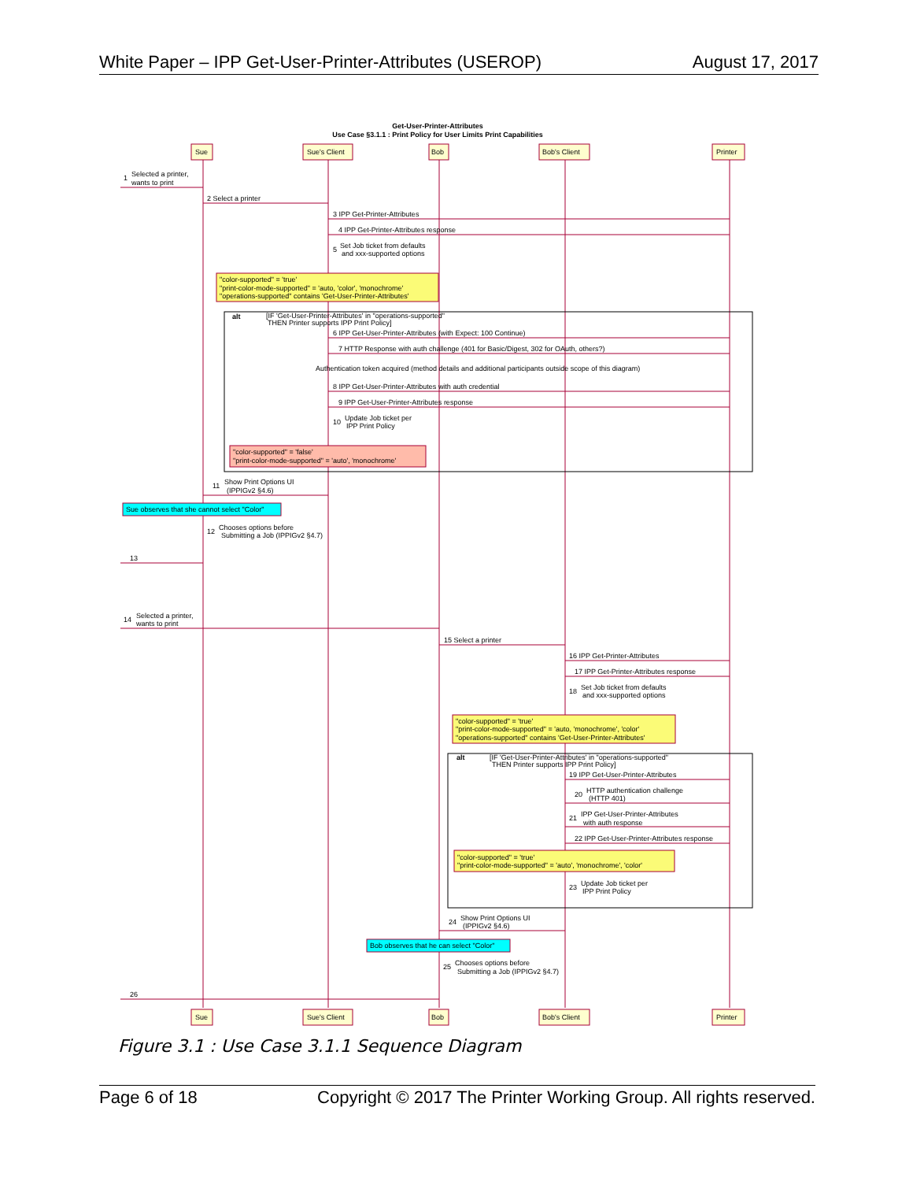White Paper – IPP Get-User-Printer-Attributes (USEROP) August 17, 2017
Get-User-Printer-Attributes
Use Case §3.1.1 : Print Policy for User Limits Print Capabilities
Sue
Sue's Client
Bob
Bob's Client
Printer
Sue
Sue's Client
Bob
Bob's Client
Printer
1
Selected a printer,
wants to print
2 Select a printer
3 IPP Get-Printer-Attributes
4 IPP Get-Printer-Attributes response
5
Set Job ticket from defaults
and xxx-supported options
"color-supported" = 'true'
"print-color-mode-supported" = 'auto, 'color', 'monochrome'
"operations-supported" contains 'Get-User-Printer-Attributes'
alt
[IF 'Get-User-Printer-Attributes' in "operations-supported"
THEN Printer supports IPP Print Policy]
6 IPP Get-User-Printer-Attributes (with Expect: 100 Continue)
7 HTTP Response with auth challenge (401 for Basic/Digest, 302 for OAuth, others?)
Authentication token acquired (method details and additional participants outside scope of this diagram)
8 IPP Get-User-Printer-Attributes with auth credential
9 IPP Get-User-Printer-Attributes response
10
Update Job ticket per
IPP Print Policy
"color-supported" = 'false'
"print-color-mode-supported" = 'auto', 'monochrome'
11
Show Print Options UI
(IPPIGv2 §4.6)
Sue observes that she cannot select "Color"
12
Chooses options before
Submitting a Job (IPPIGv2 §4.7)
13
14
Selected a printer,
wants to print
15 Select a printer
16 IPP Get-Printer-Attributes
17 IPP Get-Printer-Attributes response
18
Set Job ticket from defaults
and xxx-supported options
"color-supported" = 'true'
"print-color-mode-supported" = 'auto, 'monochrome', 'color'
"operations-supported" contains 'Get-User-Printer-Attributes'
alt
[IF 'Get-User-Printer-Attributes' in "operations-supported"
THEN Printer supports IPP Print Policy]
19 IPP Get-User-Printer-Attributes
20
HTTP authentication challenge
(HTTP 401)
21
IPP Get-User-Printer-Attributes
with auth response
22 IPP Get-User-Printer-Attributes response
"color-supported" = 'true'
"print-color-mode-supported" = 'auto', 'monochrome', 'color'
23
Update Job ticket per
IPP Print Policy
24
Show Print Options UI
(IPPIGv2 §4.6)
Bob observes that he can select "Color"
25
Chooses options before
Submitting a Job (IPPIGv2 §4.7)
26
Figure 3.1 : Use Case 3.1.1 Sequence Diagram
Page 6 of 18 Copyright © 2017 The Printer Working Group. All rights reserved.